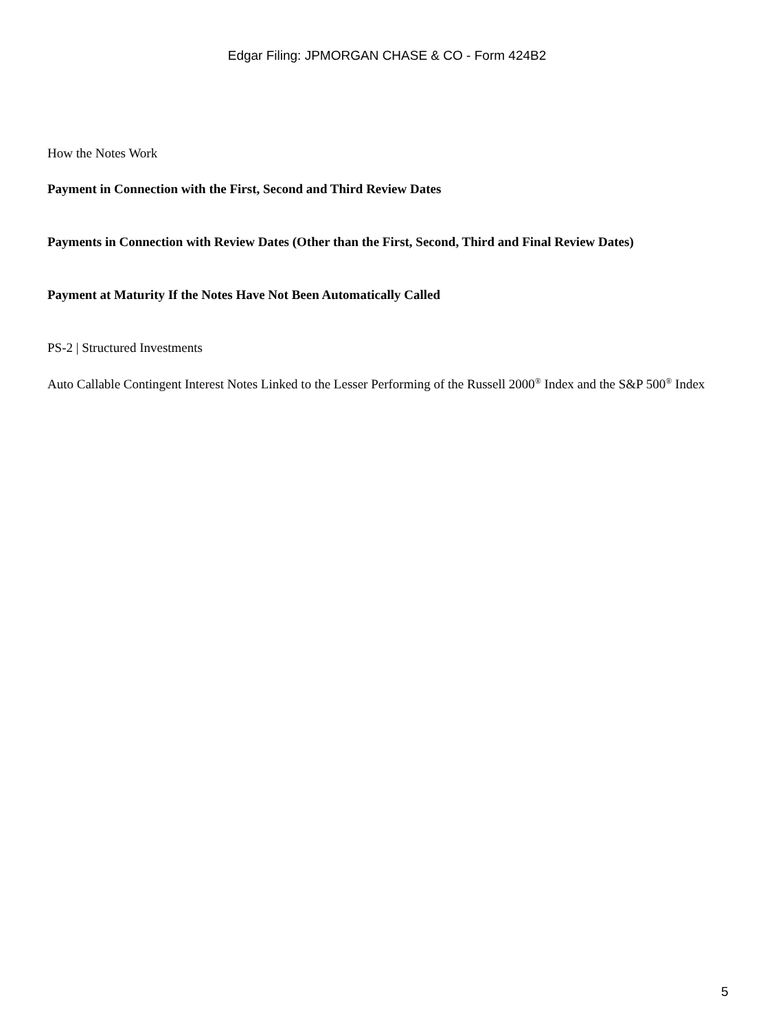Edgar Filing: JPMORGAN CHASE & CO - Form 424B2
How the Notes Work
Payment in Connection with the First, Second and Third Review Dates
Payments in Connection with Review Dates (Other than the First, Second, Third and Final Review Dates)
Payment at Maturity If the Notes Have Not Been Automatically Called
PS-2 | Structured Investments
Auto Callable Contingent Interest Notes Linked to the Lesser Performing of the Russell 2000<sup>®</sup> Index and the S&P 500<sup>®</sup> Index
5